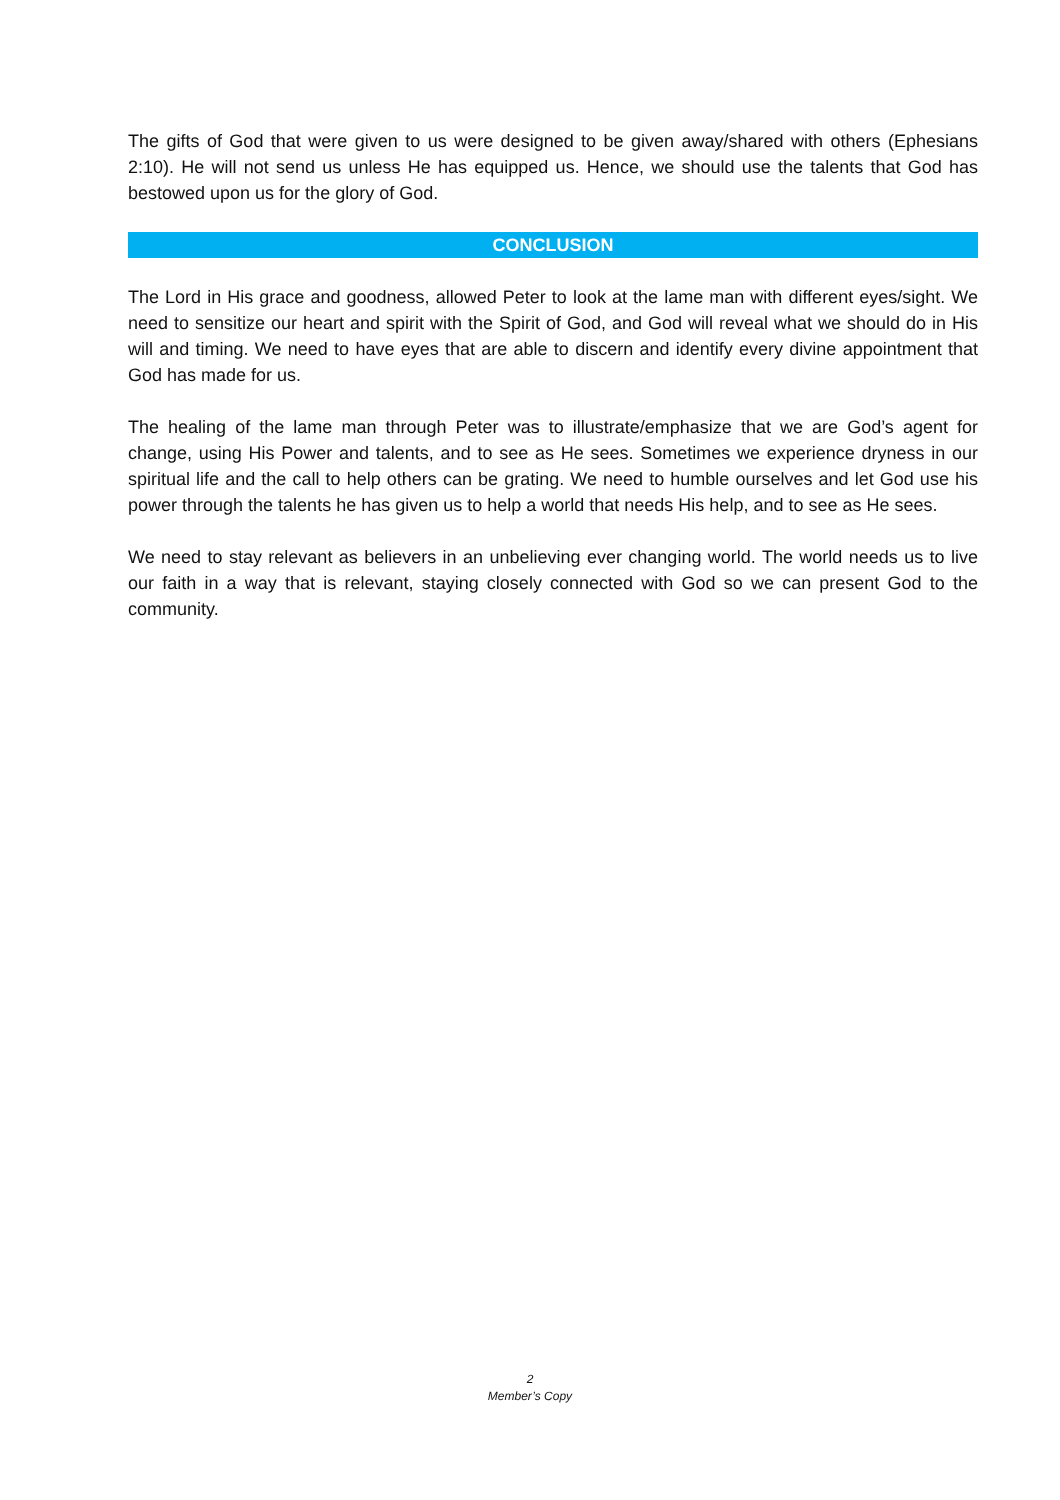The gifts of God that were given to us were designed to be given away/shared with others (Ephesians 2:10). He will not send us unless He has equipped us. Hence, we should use the talents that God has bestowed upon us for the glory of God.
CONCLUSION
The Lord in His grace and goodness, allowed Peter to look at the lame man with different eyes/sight. We need to sensitize our heart and spirit with the Spirit of God, and God will reveal what we should do in His will and timing. We need to have eyes that are able to discern and identify every divine appointment that God has made for us.
The healing of the lame man through Peter was to illustrate/emphasize that we are God’s agent for change, using His Power and talents, and to see as He sees. Sometimes we experience dryness in our spiritual life and the call to help others can be grating. We need to humble ourselves and let God use his power through the talents he has given us to help a world that needs His help, and to see as He sees.
We need to stay relevant as believers in an unbelieving ever changing world. The world needs us to live our faith in a way that is relevant, staying closely connected with God so we can present God to the community.
2
Member’s Copy